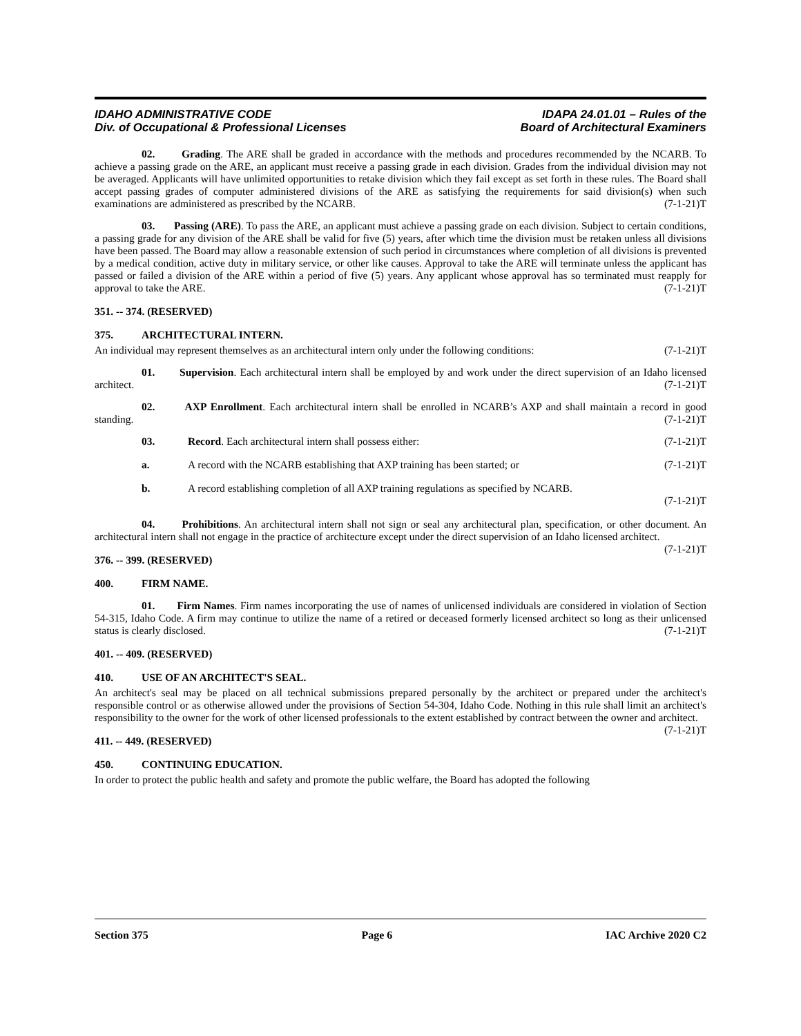IDAHO ADMINISTRATIVE CODE
Div. of Occupational & Professional Licenses
IDAPA 24.01.01 – Rules of the
Board of Architectural Examiners
02. Grading. The ARE shall be graded in accordance with the methods and procedures recommended by the NCARB. To achieve a passing grade on the ARE, an applicant must receive a passing grade in each division. Grades from the individual division may not be averaged. Applicants will have unlimited opportunities to retake division which they fail except as set forth in these rules. The Board shall accept passing grades of computer administered divisions of the ARE as satisfying the requirements for said division(s) when such examinations are administered as prescribed by the NCARB. (7-1-21)T
03. Passing (ARE). To pass the ARE, an applicant must achieve a passing grade on each division. Subject to certain conditions, a passing grade for any division of the ARE shall be valid for five (5) years, after which time the division must be retaken unless all divisions have been passed. The Board may allow a reasonable extension of such period in circumstances where completion of all divisions is prevented by a medical condition, active duty in military service, or other like causes. Approval to take the ARE will terminate unless the applicant has passed or failed a division of the ARE within a period of five (5) years. Any applicant whose approval has so terminated must reapply for approval to take the ARE. (7-1-21)T
351. -- 374. (RESERVED)
375. ARCHITECTURAL INTERN.
An individual may represent themselves as an architectural intern only under the following conditions: (7-1-21)T
01. Supervision. Each architectural intern shall be employed by and work under the direct supervision of an Idaho licensed architect. (7-1-21)T
02. AXP Enrollment. Each architectural intern shall be enrolled in NCARB’s AXP and shall maintain a record in good standing. (7-1-21)T
03. Record. Each architectural intern shall possess either: (7-1-21)T
a. A record with the NCARB establishing that AXP training has been started; or (7-1-21)T
b. A record establishing completion of all AXP training regulations as specified by NCARB.
(7-1-21)T
04. Prohibitions. An architectural intern shall not sign or seal any architectural plan, specification, or other document. An architectural intern shall not engage in the practice of architecture except under the direct supervision of an Idaho licensed architect. (7-1-21)T
376. -- 399. (RESERVED)
400. FIRM NAME.
01. Firm Names. Firm names incorporating the use of names of unlicensed individuals are considered in violation of Section 54-315, Idaho Code. A firm may continue to utilize the name of a retired or deceased formerly licensed architect so long as their unlicensed status is clearly disclosed. (7-1-21)T
401. -- 409. (RESERVED)
410. USE OF AN ARCHITECT'S SEAL.
An architect's seal may be placed on all technical submissions prepared personally by the architect or prepared under the architect's responsible control or as otherwise allowed under the provisions of Section 54-304, Idaho Code. Nothing in this rule shall limit an architect's responsibility to the owner for the work of other licensed professionals to the extent established by contract between the owner and architect. (7-1-21)T
411. -- 449. (RESERVED)
450. CONTINUING EDUCATION.
In order to protect the public health and safety and promote the public welfare, the Board has adopted the following
Section 375 Page 6 IAC Archive 2020 C2